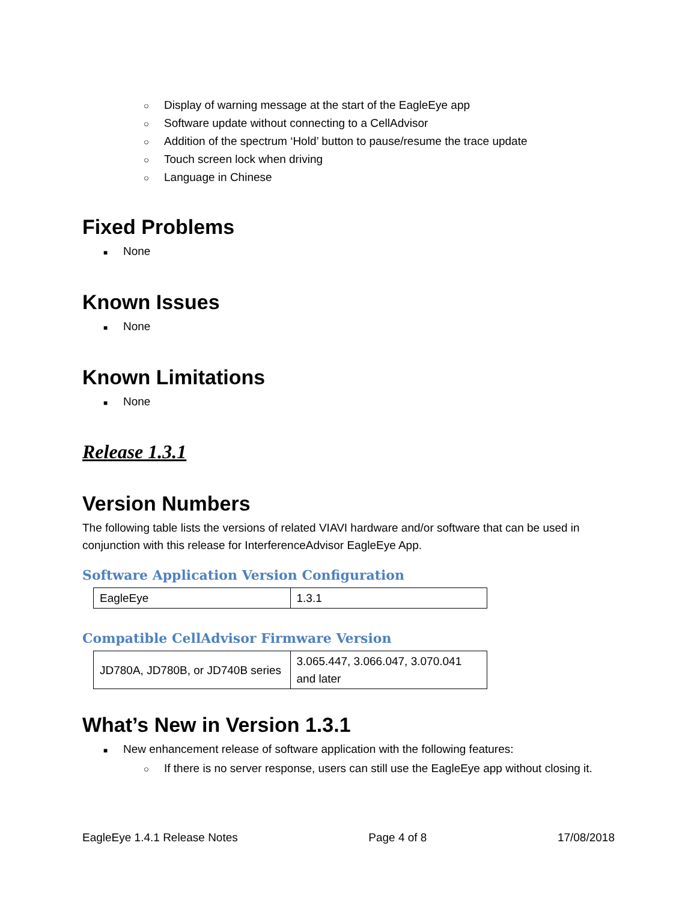○ Display of warning message at the start of the EagleEye app
○ Software update without connecting to a CellAdvisor
○ Addition of the spectrum ‘Hold’ button to pause/resume the trace update
○ Touch screen lock when driving
○ Language in Chinese
Fixed Problems
■ None
Known Issues
■ None
Known Limitations
■ None
Release 1.3.1
Version Numbers
The following table lists the versions of related VIAVI hardware and/or software that can be used in conjunction with this release for InterferenceAdvisor EagleEye App.
Software Application Version Configuration
| EagleEye | 1.3.1 |
Compatible CellAdvisor Firmware Version
| JD780A, JD780B, or JD740B series | 3.065.447, 3.066.047, 3.070.041 and later |
What’s New in Version 1.3.1
■ New enhancement release of software application with the following features:
○ If there is no server response, users can still use the EagleEye app without closing it.
EagleEye 1.4.1 Release Notes Page 4 of 8 17/08/2018